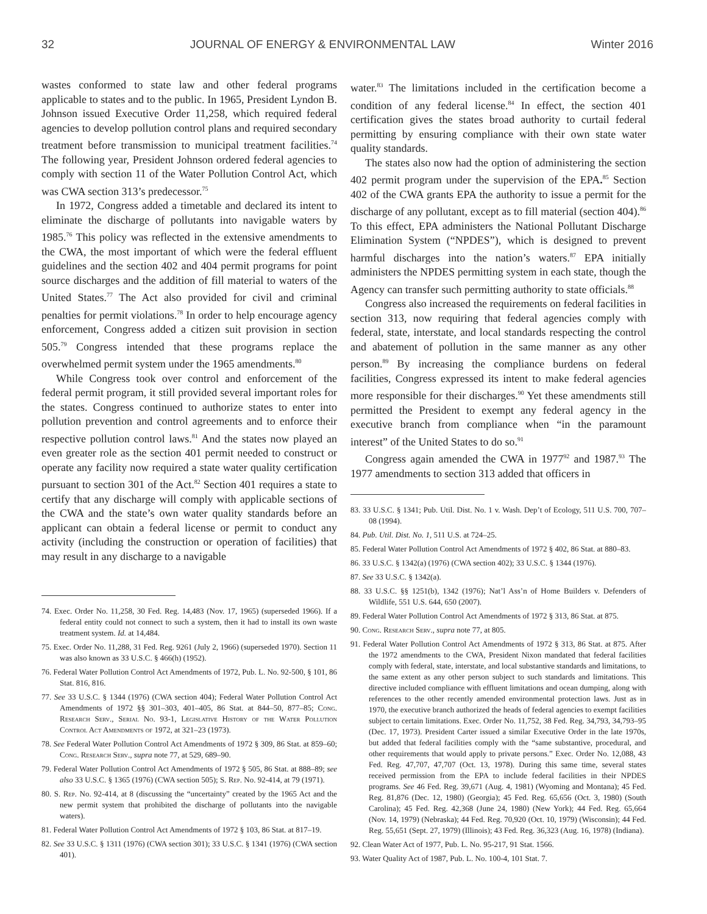32 JOURNAL OF ENERGY & ENVIRONMENTAL LAW Winter 2016
wastes conformed to state law and other federal programs applicable to states and to the public. In 1965, President Lyndon B. Johnson issued Executive Order 11,258, which required federal agencies to develop pollution control plans and required secondary treatment before transmission to municipal treatment facilities.<sup>74</sup> The following year, President Johnson ordered federal agencies to comply with section 11 of the Water Pollution Control Act, which was CWA section 313’s predecessor.<sup>75</sup>
In 1972, Congress added a timetable and declared its intent to eliminate the discharge of pollutants into navigable waters by 1985.<sup>76</sup> This policy was reflected in the extensive amendments to the CWA, the most important of which were the federal effluent guidelines and the section 402 and 404 permit programs for point source discharges and the addition of fill material to waters of the United States.<sup>77</sup> The Act also provided for civil and criminal penalties for permit violations.<sup>78</sup> In order to help encourage agency enforcement, Congress added a citizen suit provision in section 505.<sup>79</sup> Congress intended that these programs replace the overwhelmed permit system under the 1965 amendments.<sup>80</sup>
While Congress took over control and enforcement of the federal permit program, it still provided several important roles for the states. Congress continued to authorize states to enter into pollution prevention and control agreements and to enforce their respective pollution control laws.<sup>81</sup> And the states now played an even greater role as the section 401 permit needed to construct or operate any facility now required a state water quality certification pursuant to section 301 of the Act.<sup>82</sup> Section 401 requires a state to certify that any discharge will comply with applicable sections of the CWA and the state’s own water quality standards before an applicant can obtain a federal license or permit to conduct any activity (including the construction or operation of facilities) that may result in any discharge to a navigable
74. Exec. Order No. 11,258, 30 Fed. Reg. 14,483 (Nov. 17, 1965) (superseded 1966). If a federal entity could not connect to such a system, then it had to install its own waste treatment system. Id. at 14,484.
75. Exec. Order No. 11,288, 31 Fed. Reg. 9261 (July 2, 1966) (superseded 1970). Section 11 was also known as 33 U.S.C. § 466(h) (1952).
76. Federal Water Pollution Control Act Amendments of 1972, Pub. L. No. 92-500, § 101, 86 Stat. 816, 816.
77. See 33 U.S.C. § 1344 (1976) (CWA section 404); Federal Water Pollution Control Act Amendments of 1972 §§ 301–303, 401–405, 86 Stat. at 844–50, 877–85; Cong. Research Serv., Serial No. 93-1, Legislative History of the Water Pollution Control Act Amendments of 1972, at 321–23 (1973).
78. See Federal Water Pollution Control Act Amendments of 1972 § 309, 86 Stat. at 859–60; Cong. Research Serv., supra note 77, at 529, 689–90.
79. Federal Water Pollution Control Act Amendments of 1972 § 505, 86 Stat. at 888–89; see also 33 U.S.C. § 1365 (1976) (CWA section 505); S. Rep. No. 92-414, at 79 (1971).
80. S. Rep. No. 92-414, at 8 (discussing the “uncertainty” created by the 1965 Act and the new permit system that prohibited the discharge of pollutants into the navigable waters).
81. Federal Water Pollution Control Act Amendments of 1972 § 103, 86 Stat. at 817–19.
82. See 33 U.S.C. § 1311 (1976) (CWA section 301); 33 U.S.C. § 1341 (1976) (CWA section 401).
water.<sup>83</sup> The limitations included in the certification become a condition of any federal license.<sup>84</sup> In effect, the section 401 certification gives the states broad authority to curtail federal permitting by ensuring compliance with their own state water quality standards.
The states also now had the option of administering the section 402 permit program under the supervision of the EPA.<sup>85</sup> Section 402 of the CWA grants EPA the authority to issue a permit for the discharge of any pollutant, except as to fill material (section 404).<sup>86</sup> To this effect, EPA administers the National Pollutant Discharge Elimination System (“NPDES”), which is designed to prevent harmful discharges into the nation’s waters.<sup>87</sup> EPA initially administers the NPDES permitting system in each state, though the Agency can transfer such permitting authority to state officials.<sup>88</sup>
Congress also increased the requirements on federal facilities in section 313, now requiring that federal agencies comply with federal, state, interstate, and local standards respecting the control and abatement of pollution in the same manner as any other person.<sup>89</sup> By increasing the compliance burdens on federal facilities, Congress expressed its intent to make federal agencies more responsible for their discharges.<sup>90</sup> Yet these amendments still permitted the President to exempt any federal agency in the executive branch from compliance when “in the paramount interest” of the United States to do so.<sup>91</sup>
Congress again amended the CWA in 1977<sup>92</sup> and 1987.<sup>93</sup> The 1977 amendments to section 313 added that officers in
83. 33 U.S.C. § 1341; Pub. Util. Dist. No. 1 v. Wash. Dep’t of Ecology, 511 U.S. 700, 707–08 (1994).
84. Pub. Util. Dist. No. 1, 511 U.S. at 724–25.
85. Federal Water Pollution Control Act Amendments of 1972 § 402, 86 Stat. at 880–83.
86. 33 U.S.C. § 1342(a) (1976) (CWA section 402); 33 U.S.C. § 1344 (1976).
87. See 33 U.S.C. § 1342(a).
88. 33 U.S.C. §§ 1251(b), 1342 (1976); Nat’l Ass’n of Home Builders v. Defenders of Wildlife, 551 U.S. 644, 650 (2007).
89. Federal Water Pollution Control Act Amendments of 1972 § 313, 86 Stat. at 875.
90. Cong. Research Serv., supra note 77, at 805.
91. Federal Water Pollution Control Act Amendments of 1972 § 313, 86 Stat. at 875. After the 1972 amendments to the CWA, President Nixon mandated that federal facilities comply with federal, state, interstate, and local substantive standards and limitations, to the same extent as any other person subject to such standards and limitations. This directive included compliance with effluent limitations and ocean dumping, along with references to the other recently amended environmental protection laws. Just as in 1970, the executive branch authorized the heads of federal agencies to exempt facilities subject to certain limitations. Exec. Order No. 11,752, 38 Fed. Reg. 34,793, 34,793–95 (Dec. 17, 1973). President Carter issued a similar Executive Order in the late 1970s, but added that federal facilities comply with the “same substantive, procedural, and other requirements that would apply to private persons.” Exec. Order No. 12,088, 43 Fed. Reg. 47,707, 47,707 (Oct. 13, 1978). During this same time, several states received permission from the EPA to include federal facilities in their NPDES programs. See 46 Fed. Reg. 39,671 (Aug. 4, 1981) (Wyoming and Montana); 45 Fed. Reg. 81,876 (Dec. 12, 1980) (Georgia); 45 Fed. Reg. 65,656 (Oct. 3, 1980) (South Carolina); 45 Fed. Reg. 42,368 (June 24, 1980) (New York); 44 Fed. Reg. 65,664 (Nov. 14, 1979) (Nebraska); 44 Fed. Reg. 70,920 (Oct. 10, 1979) (Wisconsin); 44 Fed. Reg. 55,651 (Sept. 27, 1979) (Illinois); 43 Fed. Reg. 36,323 (Aug. 16, 1978) (Indiana).
92. Clean Water Act of 1977, Pub. L. No. 95-217, 91 Stat. 1566.
93. Water Quality Act of 1987, Pub. L. No. 100-4, 101 Stat. 7.